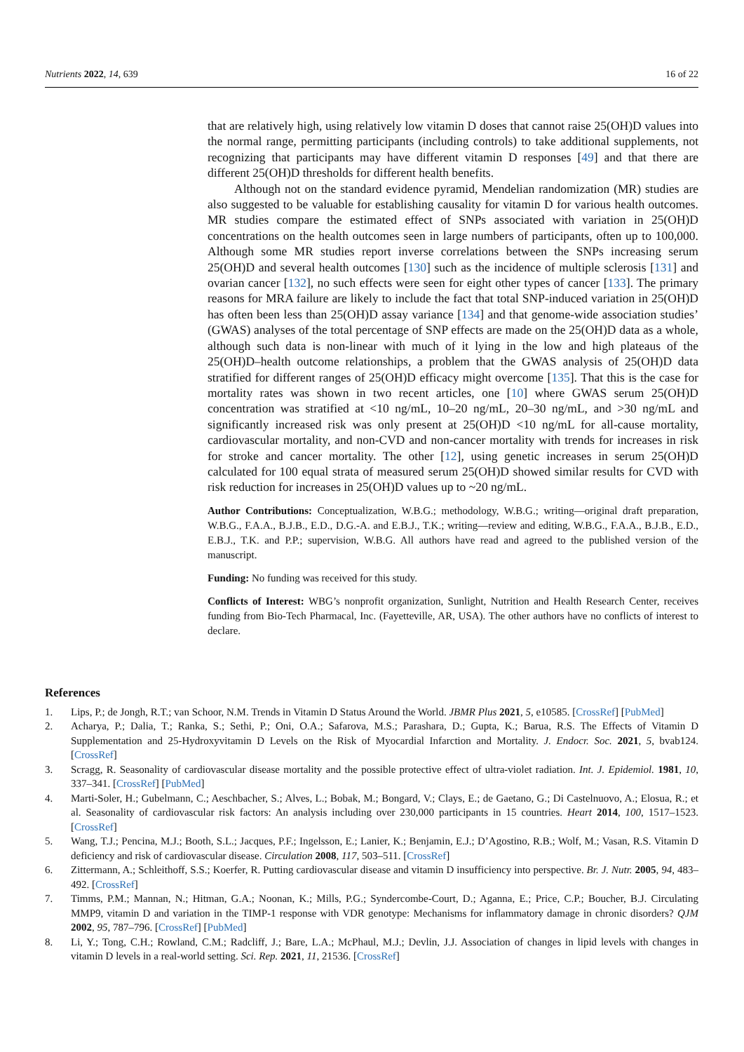Nutrients 2022, 14, 639 16 of 22
that are relatively high, using relatively low vitamin D doses that cannot raise 25(OH)D values into the normal range, permitting participants (including controls) to take additional supplements, not recognizing that participants may have different vitamin D responses [49] and that there are different 25(OH)D thresholds for different health benefits.
Although not on the standard evidence pyramid, Mendelian randomization (MR) studies are also suggested to be valuable for establishing causality for vitamin D for various health outcomes. MR studies compare the estimated effect of SNPs associated with variation in 25(OH)D concentrations on the health outcomes seen in large numbers of participants, often up to 100,000. Although some MR studies report inverse correlations between the SNPs increasing serum 25(OH)D and several health outcomes [130] such as the incidence of multiple sclerosis [131] and ovarian cancer [132], no such effects were seen for eight other types of cancer [133]. The primary reasons for MRA failure are likely to include the fact that total SNP-induced variation in 25(OH)D has often been less than 25(OH)D assay variance [134] and that genome-wide association studies’ (GWAS) analyses of the total percentage of SNP effects are made on the 25(OH)D data as a whole, although such data is non-linear with much of it lying in the low and high plateaus of the 25(OH)D–health outcome relationships, a problem that the GWAS analysis of 25(OH)D data stratified for different ranges of 25(OH)D efficacy might overcome [135]. That this is the case for mortality rates was shown in two recent articles, one [10] where GWAS serum 25(OH)D concentration was stratified at <10 ng/mL, 10–20 ng/mL, 20–30 ng/mL, and >30 ng/mL and significantly increased risk was only present at 25(OH)D <10 ng/mL for all-cause mortality, cardiovascular mortality, and non-CVD and non-cancer mortality with trends for increases in risk for stroke and cancer mortality. The other [12], using genetic increases in serum 25(OH)D calculated for 100 equal strata of measured serum 25(OH)D showed similar results for CVD with risk reduction for increases in 25(OH)D values up to ~20 ng/mL.
Author Contributions: Conceptualization, W.B.G.; methodology, W.B.G.; writing—original draft preparation, W.B.G., F.A.A., B.J.B., E.D., D.G.-A. and E.B.J., T.K.; writing—review and editing, W.B.G., F.A.A., B.J.B., E.D., E.B.J., T.K. and P.P.; supervision, W.B.G. All authors have read and agreed to the published version of the manuscript.
Funding: No funding was received for this study.
Conflicts of Interest: WBG’s nonprofit organization, Sunlight, Nutrition and Health Research Center, receives funding from Bio-Tech Pharmacal, Inc. (Fayetteville, AR, USA). The other authors have no conflicts of interest to declare.
References
1. Lips, P.; de Jongh, R.T.; van Schoor, N.M. Trends in Vitamin D Status Around the World. JBMR Plus 2021, 5, e10585. [CrossRef] [PubMed]
2. Acharya, P.; Dalia, T.; Ranka, S.; Sethi, P.; Oni, O.A.; Safarova, M.S.; Parashara, D.; Gupta, K.; Barua, R.S. The Effects of Vitamin D Supplementation and 25-Hydroxyvitamin D Levels on the Risk of Myocardial Infarction and Mortality. J. Endocr. Soc. 2021, 5, bvab124. [CrossRef]
3. Scragg, R. Seasonality of cardiovascular disease mortality and the possible protective effect of ultra-violet radiation. Int. J. Epidemiol. 1981, 10, 337–341. [CrossRef] [PubMed]
4. Marti-Soler, H.; Gubelmann, C.; Aeschbacher, S.; Alves, L.; Bobak, M.; Bongard, V.; Clays, E.; de Gaetano, G.; Di Castelnuovo, A.; Elosua, R.; et al. Seasonality of cardiovascular risk factors: An analysis including over 230,000 participants in 15 countries. Heart 2014, 100, 1517–1523. [CrossRef]
5. Wang, T.J.; Pencina, M.J.; Booth, S.L.; Jacques, P.F.; Ingelsson, E.; Lanier, K.; Benjamin, E.J.; D’Agostino, R.B.; Wolf, M.; Vasan, R.S. Vitamin D deficiency and risk of cardiovascular disease. Circulation 2008, 117, 503–511. [CrossRef]
6. Zittermann, A.; Schleithoff, S.S.; Koerfer, R. Putting cardiovascular disease and vitamin D insufficiency into perspective. Br. J. Nutr. 2005, 94, 483–492. [CrossRef]
7. Timms, P.M.; Mannan, N.; Hitman, G.A.; Noonan, K.; Mills, P.G.; Syndercombe-Court, D.; Aganna, E.; Price, C.P.; Boucher, B.J. Circulating MMP9, vitamin D and variation in the TIMP-1 response with VDR genotype: Mechanisms for inflammatory damage in chronic disorders? QJM 2002, 95, 787–796. [CrossRef] [PubMed]
8. Li, Y.; Tong, C.H.; Rowland, C.M.; Radcliff, J.; Bare, L.A.; McPhaul, M.J.; Devlin, J.J. Association of changes in lipid levels with changes in vitamin D levels in a real-world setting. Sci. Rep. 2021, 11, 21536. [CrossRef]